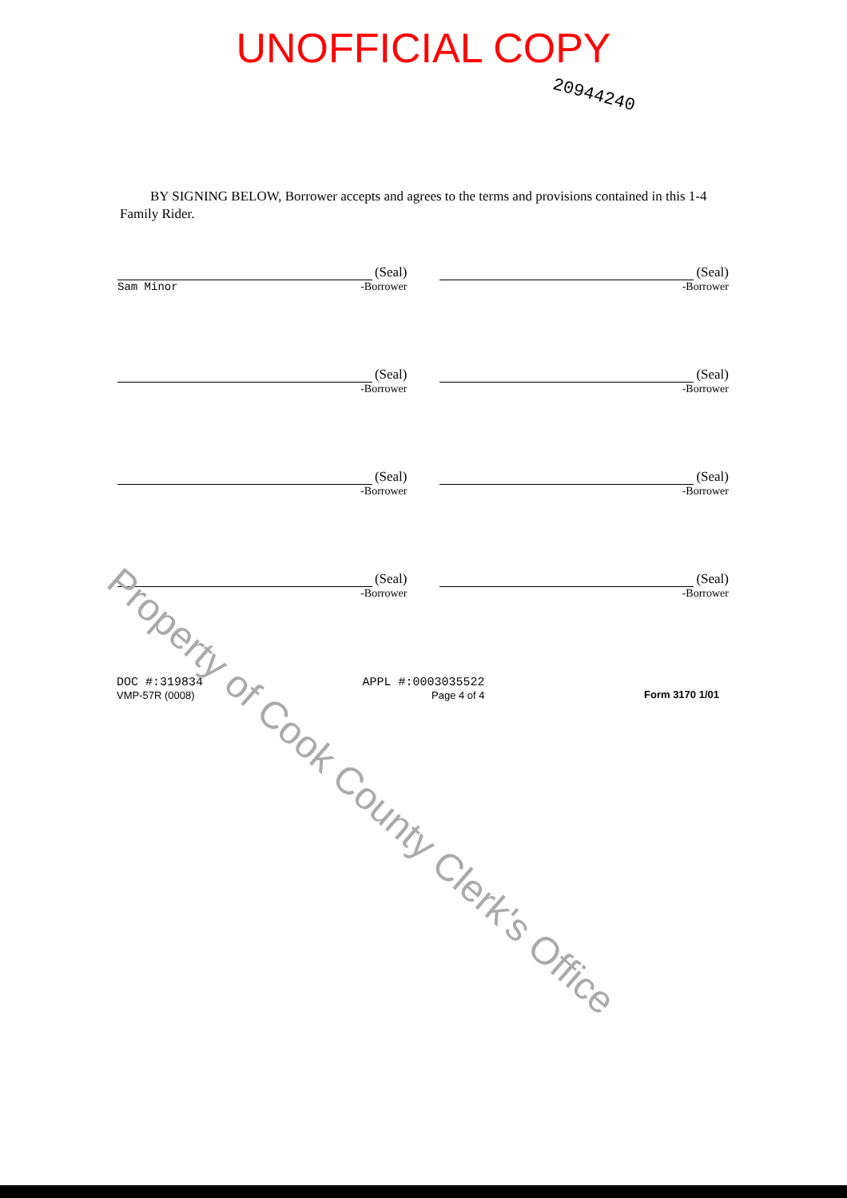UNOFFICIAL COPY
20944240
BY SIGNING BELOW, Borrower accepts and agrees to the terms and provisions contained in this 1-4 Family Rider.
(Seal)
Sam Minor -Borrower
(Seal)
-Borrower
(Seal)
-Borrower
(Seal)
-Borrower
(Seal)
-Borrower
(Seal)
-Borrower
(Seal)
-Borrower
(Seal)
-Borrower
DOC #:319834
VMP-57R (0008)
APPL #:0003035522
Page 4 of 4
Form 3170 1/01
Property of Cook County Clerk's Office